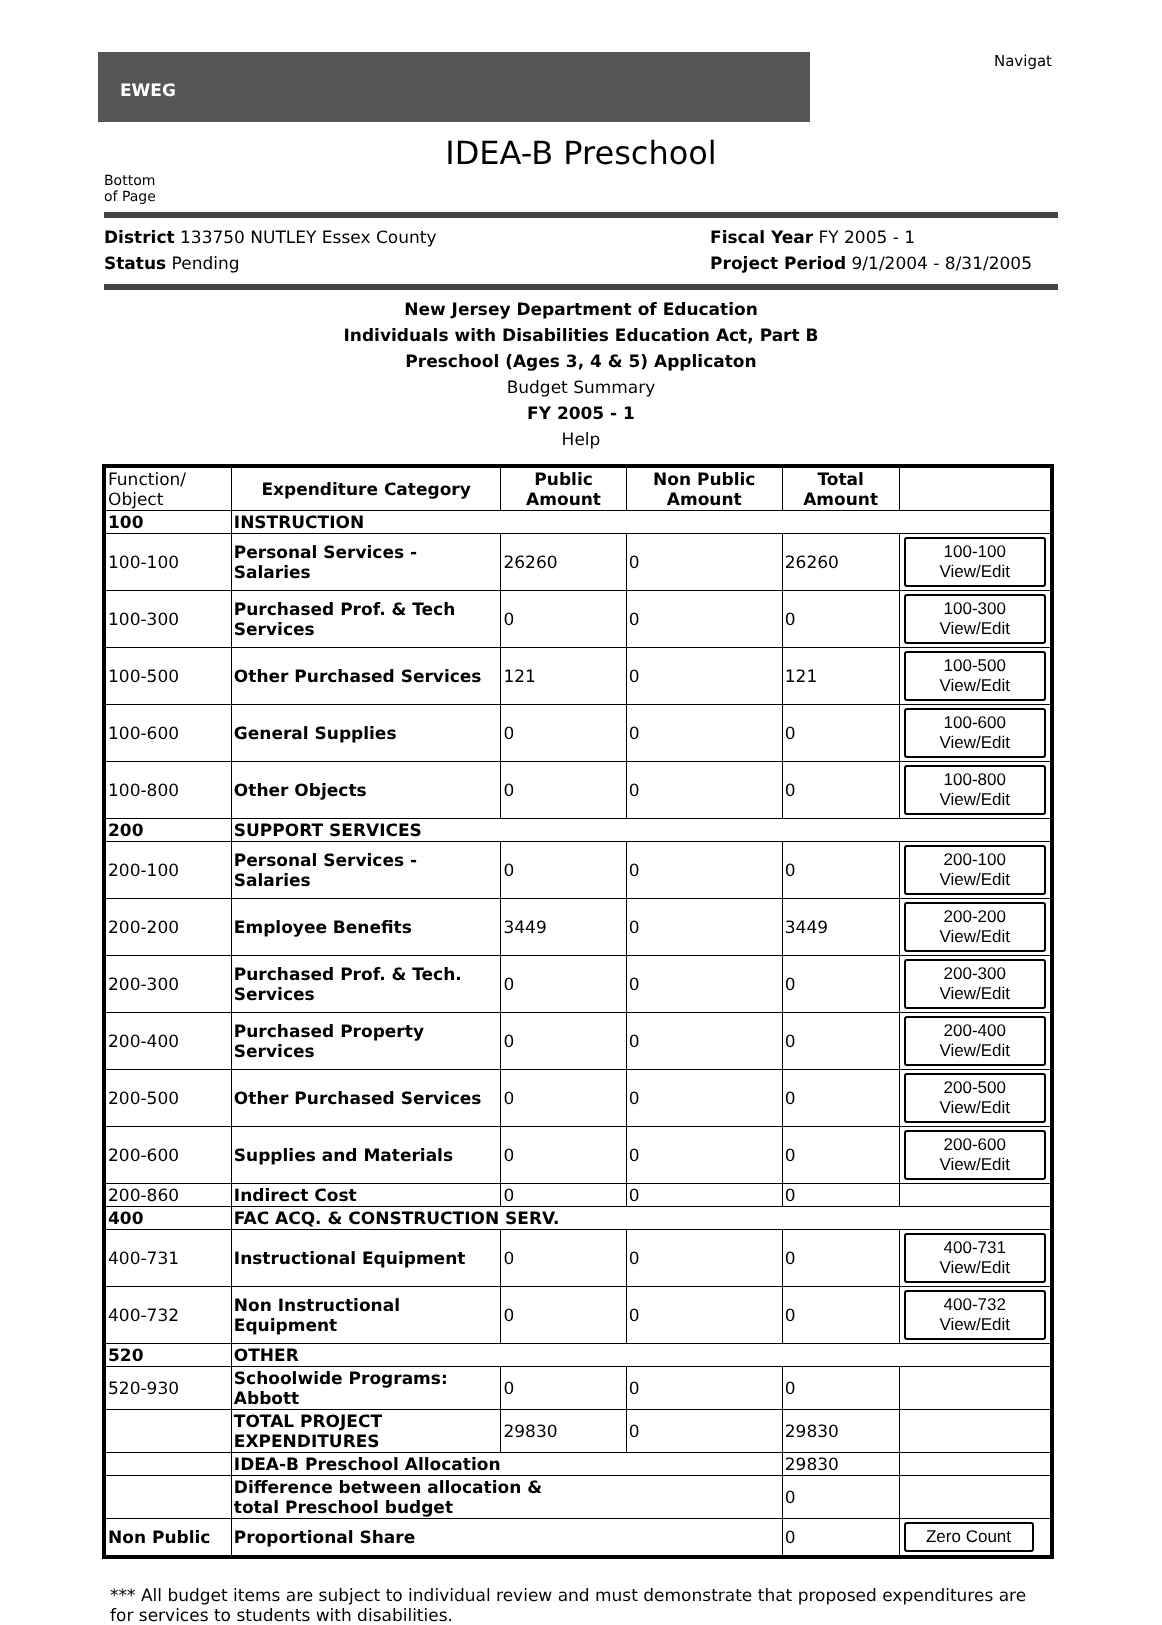EWEG
Navigat
IDEA-B Preschool
Bottom
of Page
District 133750 NUTLEY Essex County
Status Pending
Fiscal Year FY 2005 - 1
Project Period 9/1/2004 - 8/31/2005
New Jersey Department of Education
Individuals with Disabilities Education Act, Part B
Preschool (Ages 3, 4 & 5) Applicaton
Budget Summary
FY 2005 - 1
Help
| Function/ Object | Expenditure Category | Public Amount | Non Public Amount | Total Amount | |
| --- | --- | --- | --- | --- | --- |
| 100 | INSTRUCTION | | | | |
| 100-100 | Personal Services - Salaries | 26260 | 0 | 26260 | 100-100 View/Edit |
| 100-300 | Purchased Prof. & Tech Services | 0 | 0 | 0 | 100-300 View/Edit |
| 100-500 | Other Purchased Services | 121 | 0 | 121 | 100-500 View/Edit |
| 100-600 | General Supplies | 0 | 0 | 0 | 100-600 View/Edit |
| 100-800 | Other Objects | 0 | 0 | 0 | 100-800 View/Edit |
| 200 | SUPPORT SERVICES | | | | |
| 200-100 | Personal Services - Salaries | 0 | 0 | 0 | 200-100 View/Edit |
| 200-200 | Employee Benefits | 3449 | 0 | 3449 | 200-200 View/Edit |
| 200-300 | Purchased Prof. & Tech. Services | 0 | 0 | 0 | 200-300 View/Edit |
| 200-400 | Purchased Property Services | 0 | 0 | 0 | 200-400 View/Edit |
| 200-500 | Other Purchased Services | 0 | 0 | 0 | 200-500 View/Edit |
| 200-600 | Supplies and Materials | 0 | 0 | 0 | 200-600 View/Edit |
| 200-860 | Indirect Cost | 0 | 0 | 0 | |
| 400 | FAC ACQ. & CONSTRUCTION SERV. | | | | |
| 400-731 | Instructional Equipment | 0 | 0 | 0 | 400-731 View/Edit |
| 400-732 | Non Instructional Equipment | 0 | 0 | 0 | 400-732 View/Edit |
| 520 | OTHER | | | | |
| 520-930 | Schoolwide Programs: Abbott | 0 | 0 | 0 | |
| | TOTAL PROJECT EXPENDITURES | 29830 | 0 | 29830 | |
| | IDEA-B Preschool Allocation | | | 29830 | |
| | Difference between allocation & total Preschool budget | | | 0 | |
| Non Public | Proportional Share | | | 0 | Zero Count |
*** All budget items are subject to individual review and must demonstrate that proposed expenditures are for services to students with disabilities.